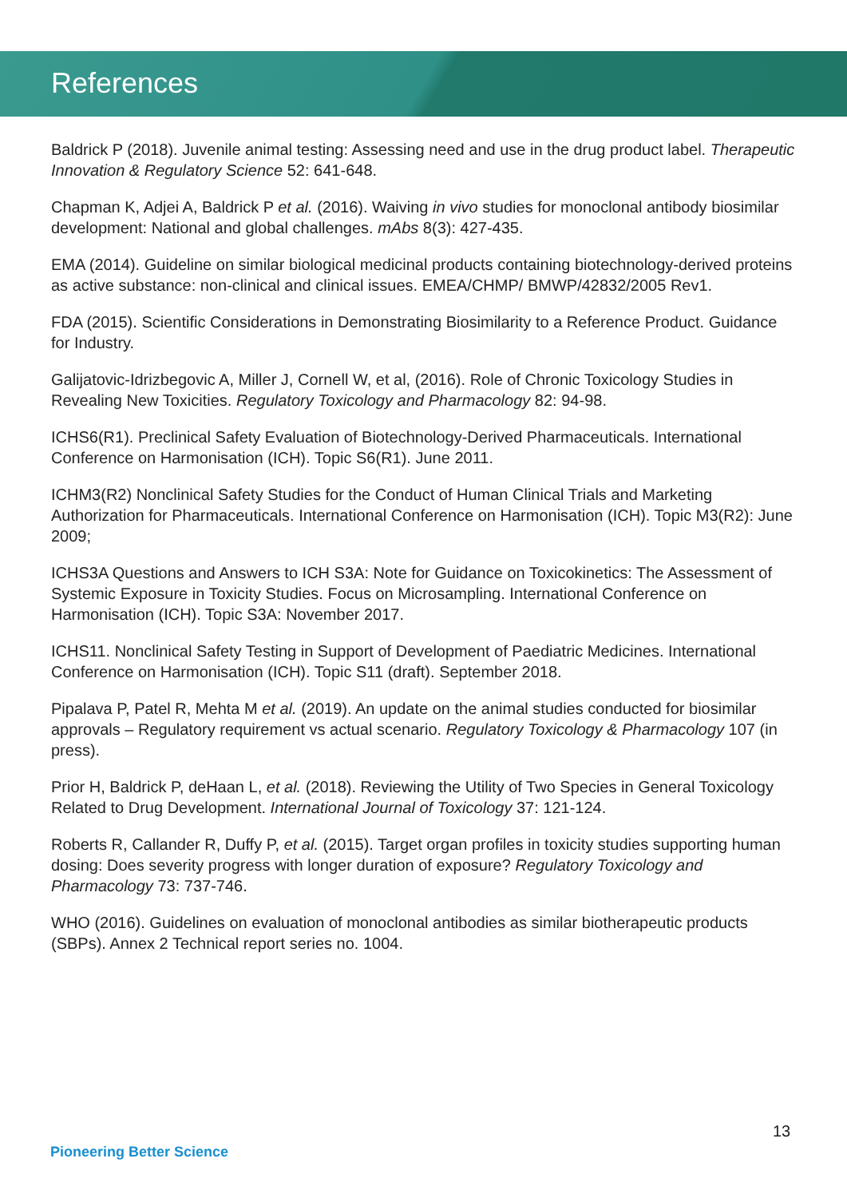References
Baldrick P (2018). Juvenile animal testing: Assessing need and use in the drug product label. Therapeutic Innovation & Regulatory Science 52: 641-648.
Chapman K, Adjei A, Baldrick P et al. (2016). Waiving in vivo studies for monoclonal antibody biosimilar development: National and global challenges. mAbs 8(3): 427-435.
EMA (2014). Guideline on similar biological medicinal products containing biotechnology-derived proteins as active substance: non-clinical and clinical issues. EMEA/CHMP/ BMWP/42832/2005 Rev1.
FDA (2015). Scientific Considerations in Demonstrating Biosimilarity to a Reference Product. Guidance for Industry.
Galijatovic-Idrizbegovic A, Miller J, Cornell W, et al, (2016). Role of Chronic Toxicology Studies in Revealing New Toxicities. Regulatory Toxicology and Pharmacology 82: 94-98.
ICHS6(R1). Preclinical Safety Evaluation of Biotechnology-Derived Pharmaceuticals. International Conference on Harmonisation (ICH). Topic S6(R1). June 2011.
ICHM3(R2) Nonclinical Safety Studies for the Conduct of Human Clinical Trials and Marketing Authorization for Pharmaceuticals. International Conference on Harmonisation (ICH). Topic M3(R2): June 2009;
ICHS3A Questions and Answers to ICH S3A: Note for Guidance on Toxicokinetics: The Assessment of Systemic Exposure in Toxicity Studies. Focus on Microsampling. International Conference on Harmonisation (ICH). Topic S3A: November 2017.
ICHS11. Nonclinical Safety Testing in Support of Development of Paediatric Medicines. International Conference on Harmonisation (ICH). Topic S11 (draft). September 2018.
Pipalava P, Patel R, Mehta M et al. (2019). An update on the animal studies conducted for biosimilar approvals – Regulatory requirement vs actual scenario. Regulatory Toxicology & Pharmacology 107 (in press).
Prior H, Baldrick P, deHaan L, et al. (2018). Reviewing the Utility of Two Species in General Toxicology Related to Drug Development. International Journal of Toxicology 37: 121-124.
Roberts R, Callander R, Duffy P, et al. (2015). Target organ profiles in toxicity studies supporting human dosing: Does severity progress with longer duration of exposure? Regulatory Toxicology and Pharmacology 73: 737-746.
WHO (2016). Guidelines on evaluation of monoclonal antibodies as similar biotherapeutic products (SBPs). Annex 2 Technical report series no. 1004.
13
Pioneering Better Science